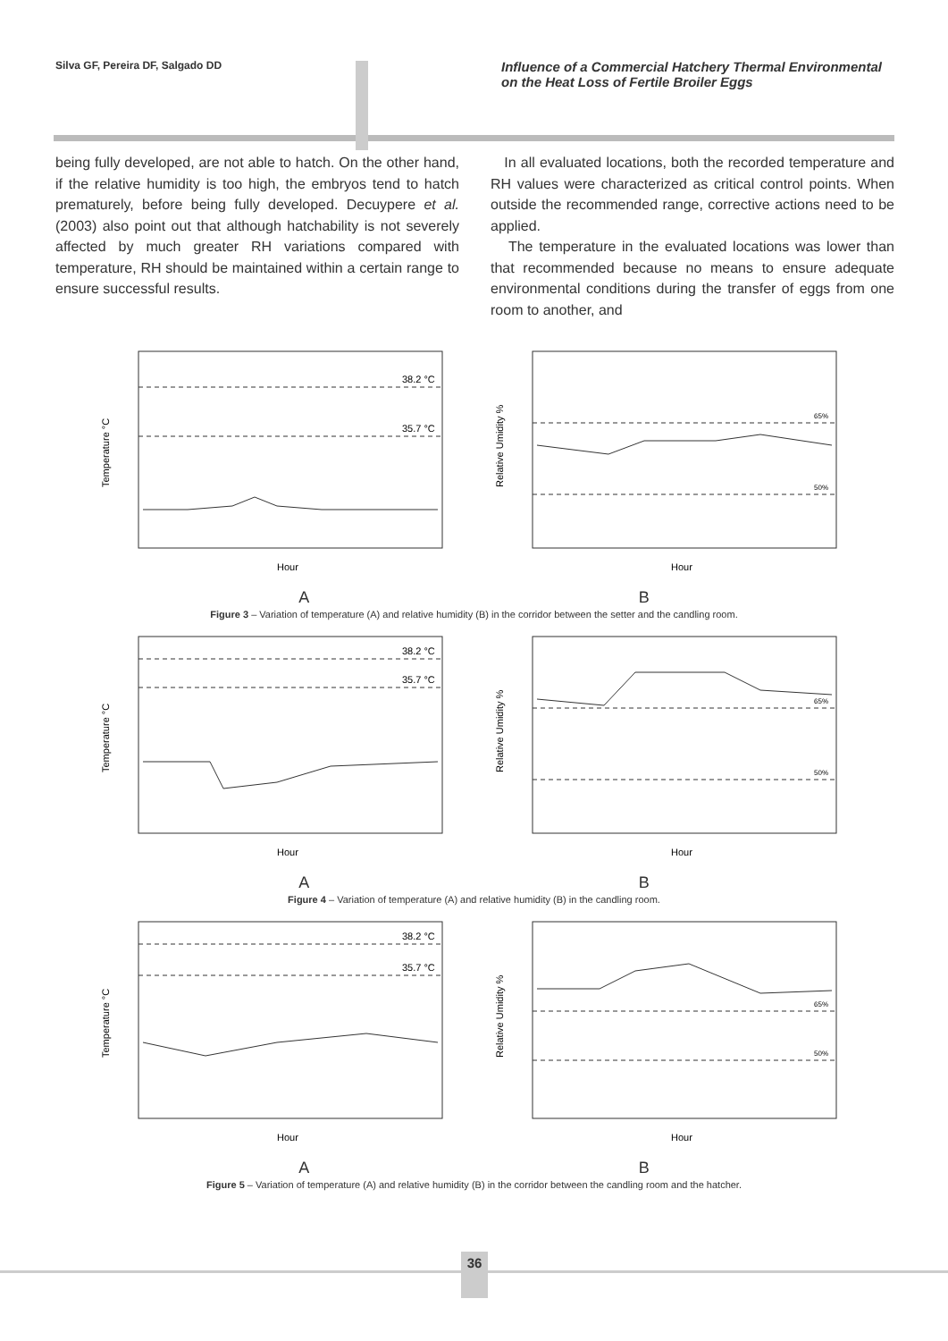Silva GF, Pereira DF, Salgado DD
Influence of a Commercial Hatchery Thermal Environmental on the Heat Loss of Fertile Broiler Eggs
being fully developed, are not able to hatch. On the other hand, if the relative humidity is too high, the embryos tend to hatch prematurely, before being fully developed. Decuypere et al. (2003) also point out that although hatchability is not severely affected by much greater RH variations compared with temperature, RH should be maintained within a certain range to ensure successful results.
In all evaluated locations, both the recorded temperature and RH values were characterized as critical control points. When outside the recommended range, corrective actions need to be applied.
The temperature in the evaluated locations was lower than that recommended because no means to ensure adequate environmental conditions during the transfer of eggs from one room to another, and
38.2 °C
35.7 °C
Temperature °C
Hour
65%
50%
Relative Umidity %
Hour
A B
Figure 3 – Variation of temperature (A) and relative humidity (B) in the corridor between the setter and the candling room.
38.2 °C
35.7 °C
Temperature °C
Hour
65%
50%
Relative Umidity %
Hour
A B
Figure 4 – Variation of temperature (A) and relative humidity (B) in the candling room.
38.2 °C
35.7 °C
Temperature °C
Hour
65%
50%
Relative Umidity %
Hour
A B
Figure 5 – Variation of temperature (A) and relative humidity (B) in the corridor between the candling room and the hatcher.
36